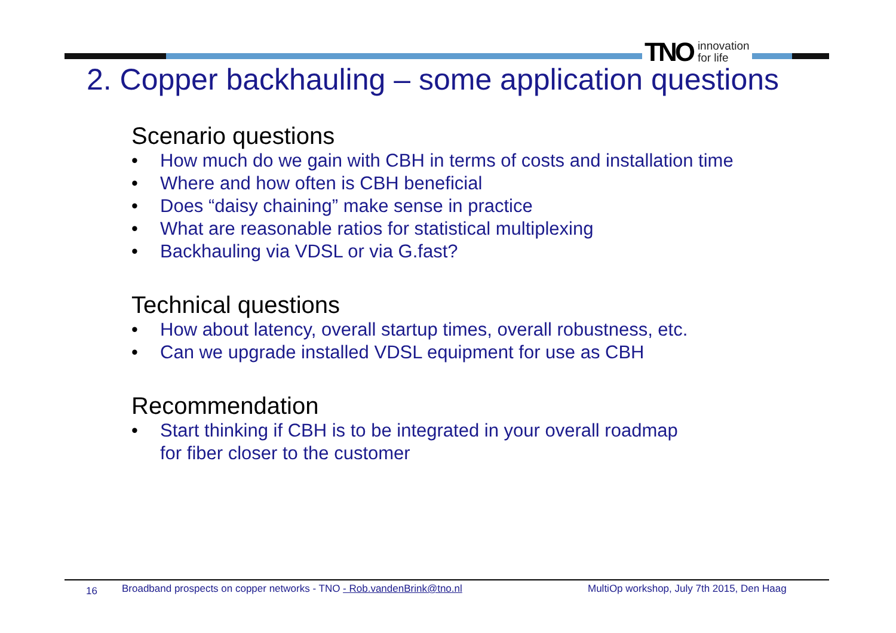TNO innovation
for life
2. Copper backhauling – some application questions
Scenario questions
• How much do we gain with CBH in terms of costs and installation time
• Where and how often is CBH beneficial
• Does “daisy chaining” make sense in practice
• What are reasonable ratios for statistical multiplexing
• Backhauling via VDSL or via G.fast?
Technical questions
• How about latency, overall startup times, overall robustness, etc.
• Can we upgrade installed VDSL equipment for use as CBH
Recommendation
• Start thinking if CBH is to be integrated in your overall roadmap
for fiber closer to the customer
16
Broadband prospects on copper networks - TNO - Rob.vandenBrink@tno.nl MultiOp workshop, July 7th 2015, Den Haag